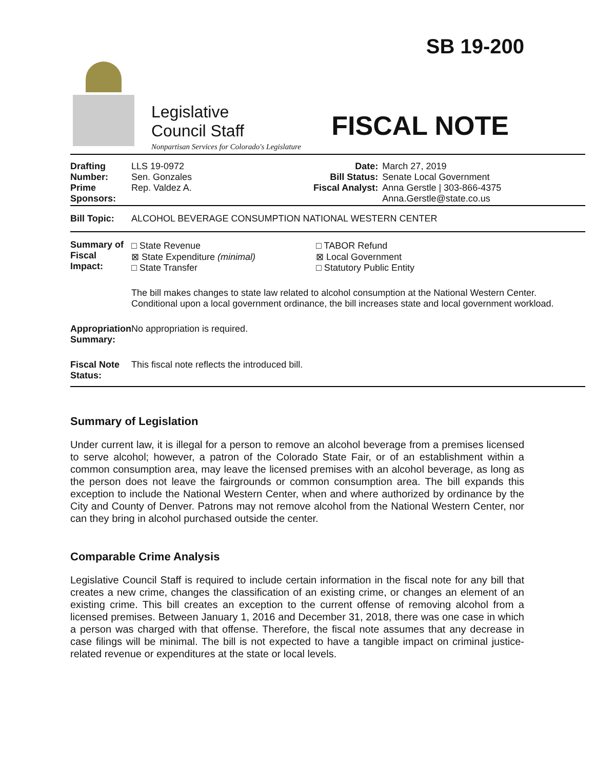SB 19-200
Legislative
Council Staff
Nonpartisan Services for Colorado's Legislature
FISCAL NOTE
| Drafting Number: Prime Sponsors: | LLS 19-0972 Sen. Gonzales Rep. Valdez A. | Date: Bill Status: Fiscal Analyst: | March 27, 2019 Senate Local Government Anna Gerstle / 303-866-4375 Anna.Gerstle@state.co.us |
| Bill Topic: | ALCOHOL BEVERAGE CONSUMPTION NATIONAL WESTERN CENTER | | |
| Summary of Fiscal Impact: | / □ State Revenue ⊠ State Expenditure (minimal) □ State Transfer / □ TABOR Refund ⊠ Local Government □ Statutory Public Entity / The bill makes changes to state law related to alcohol consumption at the National Western Center. Conditional upon a local government ordinance, the bill increases state and local government workload. | | |
| Appropriation Summary: | No appropriation is required. | | |
| Fiscal Note Status: | This fiscal note reflects the introduced bill. | | |
Summary of Legislation
Under current law, it is illegal for a person to remove an alcohol beverage from a premises licensed to serve alcohol; however, a patron of the Colorado State Fair, or of an establishment within a common consumption area, may leave the licensed premises with an alcohol beverage, as long as the person does not leave the fairgrounds or common consumption area. The bill expands this exception to include the National Western Center, when and where authorized by ordinance by the City and County of Denver. Patrons may not remove alcohol from the National Western Center, nor can they bring in alcohol purchased outside the center.
Comparable Crime Analysis
Legislative Council Staff is required to include certain information in the fiscal note for any bill that creates a new crime, changes the classification of an existing crime, or changes an element of an existing crime. This bill creates an exception to the current offense of removing alcohol from a licensed premises. Between January 1, 2016 and December 31, 2018, there was one case in which a person was charged with that offense. Therefore, the fiscal note assumes that any decrease in case filings will be minimal. The bill is not expected to have a tangible impact on criminal justice-related revenue or expenditures at the state or local levels.